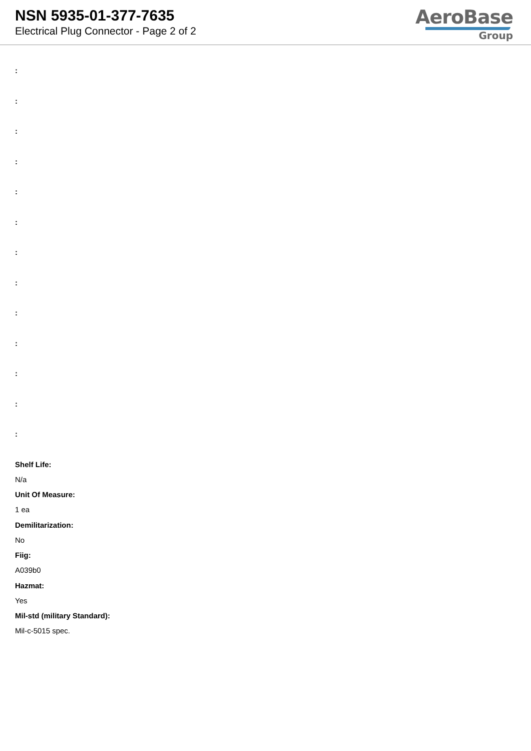NSN 5935-01-377-7635
Electrical Plug Connector - Page 2 of 2
AeroBase
Group
:
:
:
:
:
:
:
:
:
:
:
:
:
Shelf Life:
N/a
Unit Of Measure:
1 ea
Demilitarization:
No
Fiig:
A039b0
Hazmat:
Yes
Mil-std (military Standard):
Mil-c-5015 spec.